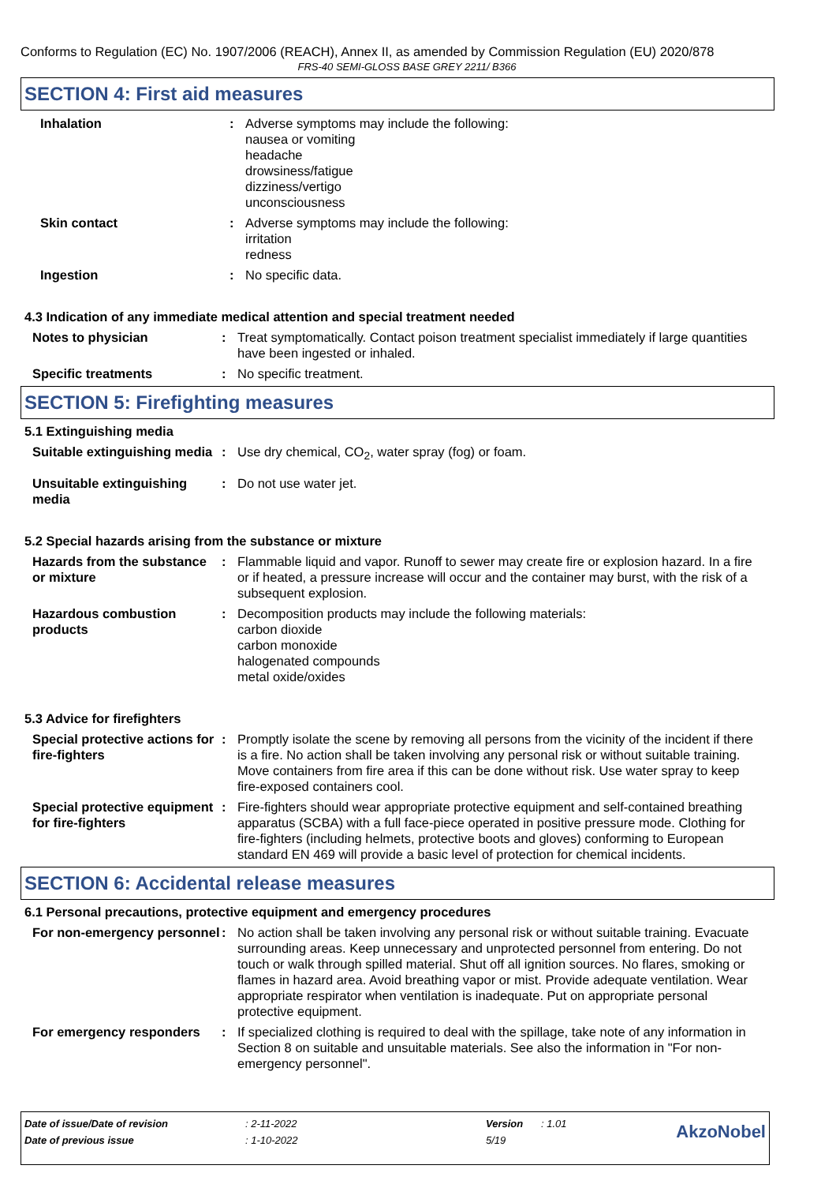Conforms to Regulation (EC) No. 1907/2006 (REACH), Annex II, as amended by Commission Regulation (EU) 2020/878
FRS-40 SEMI-GLOSS BASE GREY 2211/ B366
SECTION 4: First aid measures
Inhalation : Adverse symptoms may include the following:
nausea or vomiting
headache
drowsiness/fatigue
dizziness/vertigo
unconsciousness
Skin contact : Adverse symptoms may include the following:
irritation
redness
Ingestion : No specific data.
4.3 Indication of any immediate medical attention and special treatment needed
Notes to physician : Treat symptomatically. Contact poison treatment specialist immediately if large quantities have been ingested or inhaled.
Specific treatments : No specific treatment.
SECTION 5: Firefighting measures
5.1 Extinguishing media
Suitable extinguishing media
: Use dry chemical, CO<sub>2</sub>, water spray (fog) or foam.
Unsuitable extinguishing media
: Do not use water jet.
5.2 Special hazards arising from the substance or mixture
Hazards from the substance or mixture
: Flammable liquid and vapor. Runoff to sewer may create fire or explosion hazard. In a fire or if heated, a pressure increase will occur and the container may burst, with the risk of a subsequent explosion.
Hazardous combustion products
: Decomposition products may include the following materials:
carbon dioxide
carbon monoxide
halogenated compounds
metal oxide/oxides
5.3 Advice for firefighters
Special protective actions for fire-fighters
: Promptly isolate the scene by removing all persons from the vicinity of the incident if there is a fire. No action shall be taken involving any personal risk or without suitable training. Move containers from fire area if this can be done without risk. Use water spray to keep fire-exposed containers cool.
Special protective equipment for fire-fighters
: Fire-fighters should wear appropriate protective equipment and self-contained breathing apparatus (SCBA) with a full face-piece operated in positive pressure mode. Clothing for fire-fighters (including helmets, protective boots and gloves) conforming to European standard EN 469 will provide a basic level of protection for chemical incidents.
SECTION 6: Accidental release measures
6.1 Personal precautions, protective equipment and emergency procedures
For non-emergency personnel
: No action shall be taken involving any personal risk or without suitable training. Evacuate surrounding areas. Keep unnecessary and unprotected personnel from entering. Do not touch or walk through spilled material. Shut off all ignition sources. No flares, smoking or flames in hazard area. Avoid breathing vapor or mist. Provide adequate ventilation. Wear appropriate respirator when ventilation is inadequate. Put on appropriate personal protective equipment.
For emergency responders : If specialized clothing is required to deal with the spillage, take note of any information in Section 8 on suitable and unsuitable materials. See also the information in "For non-emergency personnel".
| Date of issue/Date of revision | : 2-11-2022 | Version | : 1.01 | AkzoNobel |
| Date of previous issue | : 1-10-2022 | 5/19 | | |